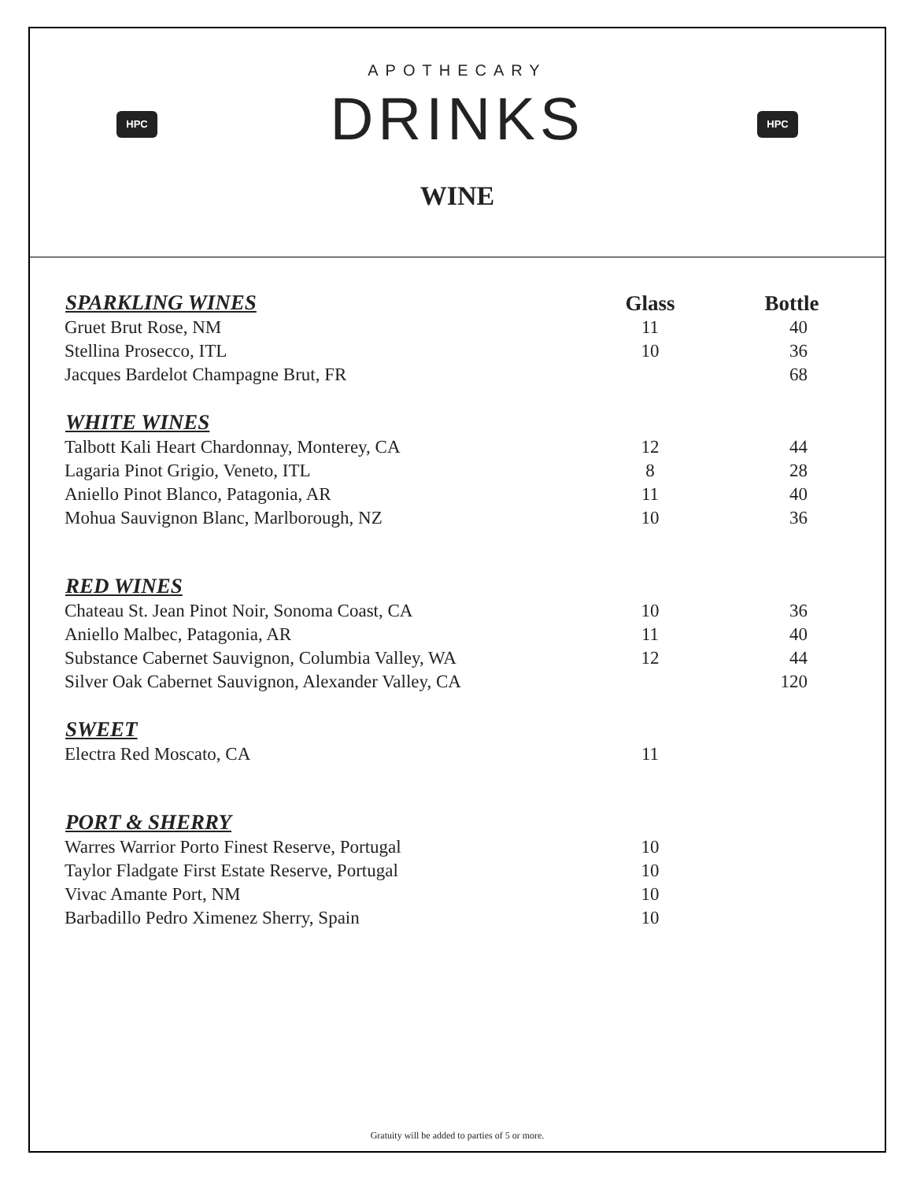HPC HPC
APOTHECARY
DRINKS
WINE
| SPARKLING WINES | Glass | Bottle |
| --- | --- | --- |
| Gruet Brut Rose, NM | 11 | 40 |
| Stellina Prosecco, ITL | 10 | 36 |
| Jacques Bardelot Champagne Brut, FR | | 68 |
| WHITE WINES | | |
| Talbott Kali Heart Chardonnay, Monterey, CA | 12 | 44 |
| Lagaria Pinot Grigio, Veneto, ITL | 8 | 28 |
| Aniello Pinot Blanco, Patagonia, AR | 11 | 40 |
| Mohua Sauvignon Blanc, Marlborough, NZ | 10 | 36 |
| RED WINES | | |
| Chateau St. Jean Pinot Noir, Sonoma Coast, CA | 10 | 36 |
| Aniello Malbec, Patagonia, AR | 11 | 40 |
| Substance Cabernet Sauvignon, Columbia Valley, WA | 12 | 44 |
| Silver Oak Cabernet Sauvignon, Alexander Valley, CA | | 120 |
| SWEET | | |
| Electra Red Moscato, CA | 11 | |
| PORT & SHERRY | | |
| Warres Warrior Porto Finest Reserve, Portugal | 10 | |
| Taylor Fladgate First Estate Reserve, Portugal | 10 | |
| Vivac Amante Port, NM | 10 | |
| Barbadillo Pedro Ximenez Sherry, Spain | 10 | |
Gratuity will be added to parties of 5 or more.